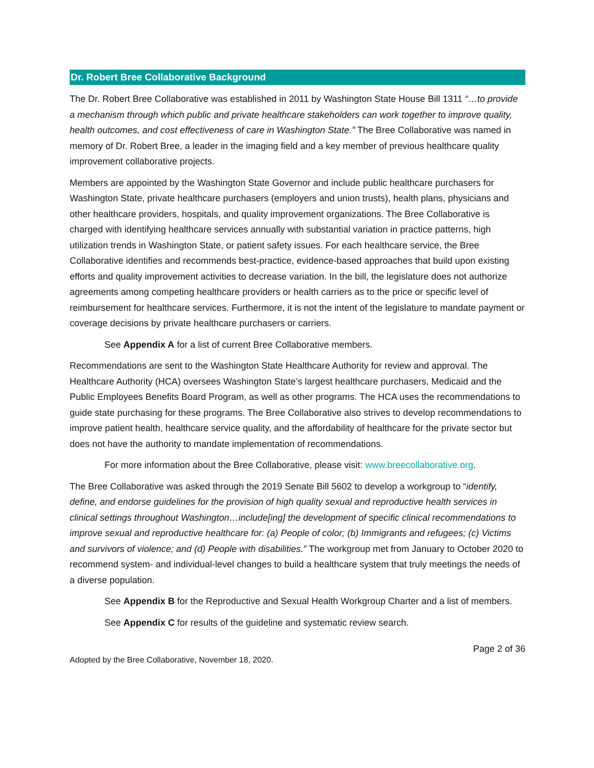Dr. Robert Bree Collaborative Background
The Dr. Robert Bree Collaborative was established in 2011 by Washington State House Bill 1311 “…to provide a mechanism through which public and private healthcare stakeholders can work together to improve quality, health outcomes, and cost effectiveness of care in Washington State.” The Bree Collaborative was named in memory of Dr. Robert Bree, a leader in the imaging field and a key member of previous healthcare quality improvement collaborative projects.
Members are appointed by the Washington State Governor and include public healthcare purchasers for Washington State, private healthcare purchasers (employers and union trusts), health plans, physicians and other healthcare providers, hospitals, and quality improvement organizations. The Bree Collaborative is charged with identifying healthcare services annually with substantial variation in practice patterns, high utilization trends in Washington State, or patient safety issues. For each healthcare service, the Bree Collaborative identifies and recommends best-practice, evidence-based approaches that build upon existing efforts and quality improvement activities to decrease variation. In the bill, the legislature does not authorize agreements among competing healthcare providers or health carriers as to the price or specific level of reimbursement for healthcare services. Furthermore, it is not the intent of the legislature to mandate payment or coverage decisions by private healthcare purchasers or carriers.
See Appendix A for a list of current Bree Collaborative members.
Recommendations are sent to the Washington State Healthcare Authority for review and approval. The Healthcare Authority (HCA) oversees Washington State’s largest healthcare purchasers, Medicaid and the Public Employees Benefits Board Program, as well as other programs. The HCA uses the recommendations to guide state purchasing for these programs. The Bree Collaborative also strives to develop recommendations to improve patient health, healthcare service quality, and the affordability of healthcare for the private sector but does not have the authority to mandate implementation of recommendations.
For more information about the Bree Collaborative, please visit: www.breecollaborative.org.
The Bree Collaborative was asked through the 2019 Senate Bill 5602 to develop a workgroup to “identify, define, and endorse guidelines for the provision of high quality sexual and reproductive health services in clinical settings throughout Washington…include[ing] the development of specific clinical recommendations to improve sexual and reproductive healthcare for: (a) People of color; (b) Immigrants and refugees; (c) Victims and survivors of violence; and (d) People with disabilities.” The workgroup met from January to October 2020 to recommend system- and individual-level changes to build a healthcare system that truly meetings the needs of a diverse population.
See Appendix B for the Reproductive and Sexual Health Workgroup Charter and a list of members.
See Appendix C for results of the guideline and systematic review search.
Page 2 of 36
Adopted by the Bree Collaborative, November 18, 2020.